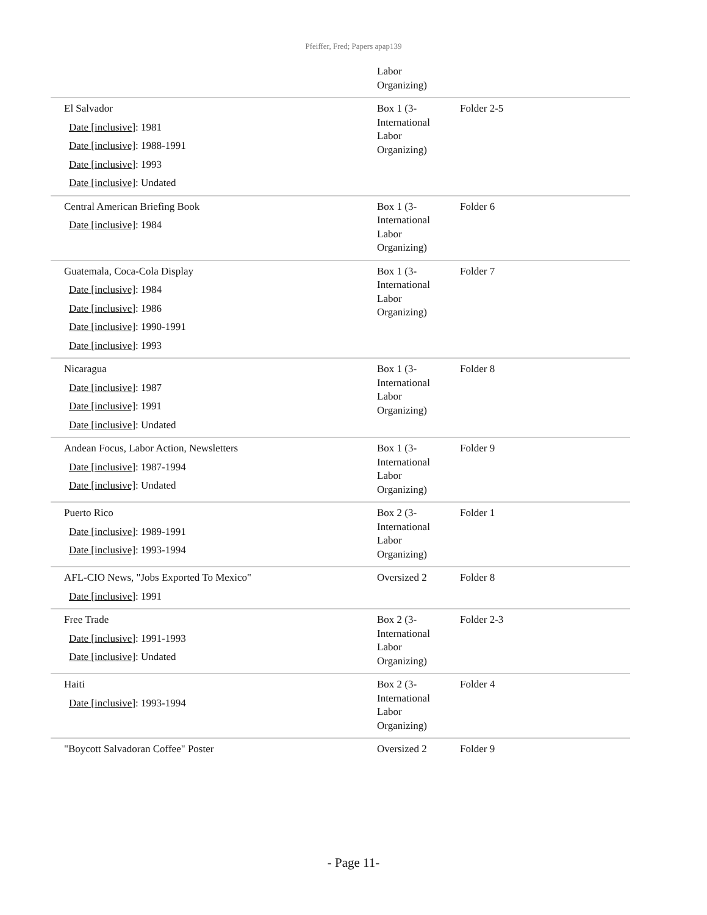Pfeiffer, Fred; Papers apap139
| | Labor Organizing) | |
| El Salvador Date [inclusive] : 1981 Date [inclusive] : 1988-1991 Date [inclusive] : 1993 Date [inclusive] : Undated | Box 1 (3- International Labor Organizing) | Folder 2-5 |
| Central American Briefing Book Date [inclusive] : 1984 | Box 1 (3- International Labor Organizing) | Folder 6 |
| Guatemala, Coca-Cola Display Date [inclusive] : 1984 Date [inclusive] : 1986 Date [inclusive] : 1990-1991 Date [inclusive] : 1993 | Box 1 (3- International Labor Organizing) | Folder 7 |
| Nicaragua Date [inclusive] : 1987 Date [inclusive] : 1991 Date [inclusive] : Undated | Box 1 (3- International Labor Organizing) | Folder 8 |
| Andean Focus, Labor Action, Newsletters Date [inclusive] : 1987-1994 Date [inclusive] : Undated | Box 1 (3- International Labor Organizing) | Folder 9 |
| Puerto Rico Date [inclusive] : 1989-1991 Date [inclusive] : 1993-1994 | Box 2 (3- International Labor Organizing) | Folder 1 |
| AFL-CIO News, "Jobs Exported To Mexico" Date [inclusive] : 1991 | Oversized 2 | Folder 8 |
| Free Trade Date [inclusive] : 1991-1993 Date [inclusive] : Undated | Box 2 (3- International Labor Organizing) | Folder 2-3 |
| Haiti Date [inclusive] : 1993-1994 | Box 2 (3- International Labor Organizing) | Folder 4 |
| "Boycott Salvadoran Coffee" Poster | Oversized 2 | Folder 9 |
- Page 11-